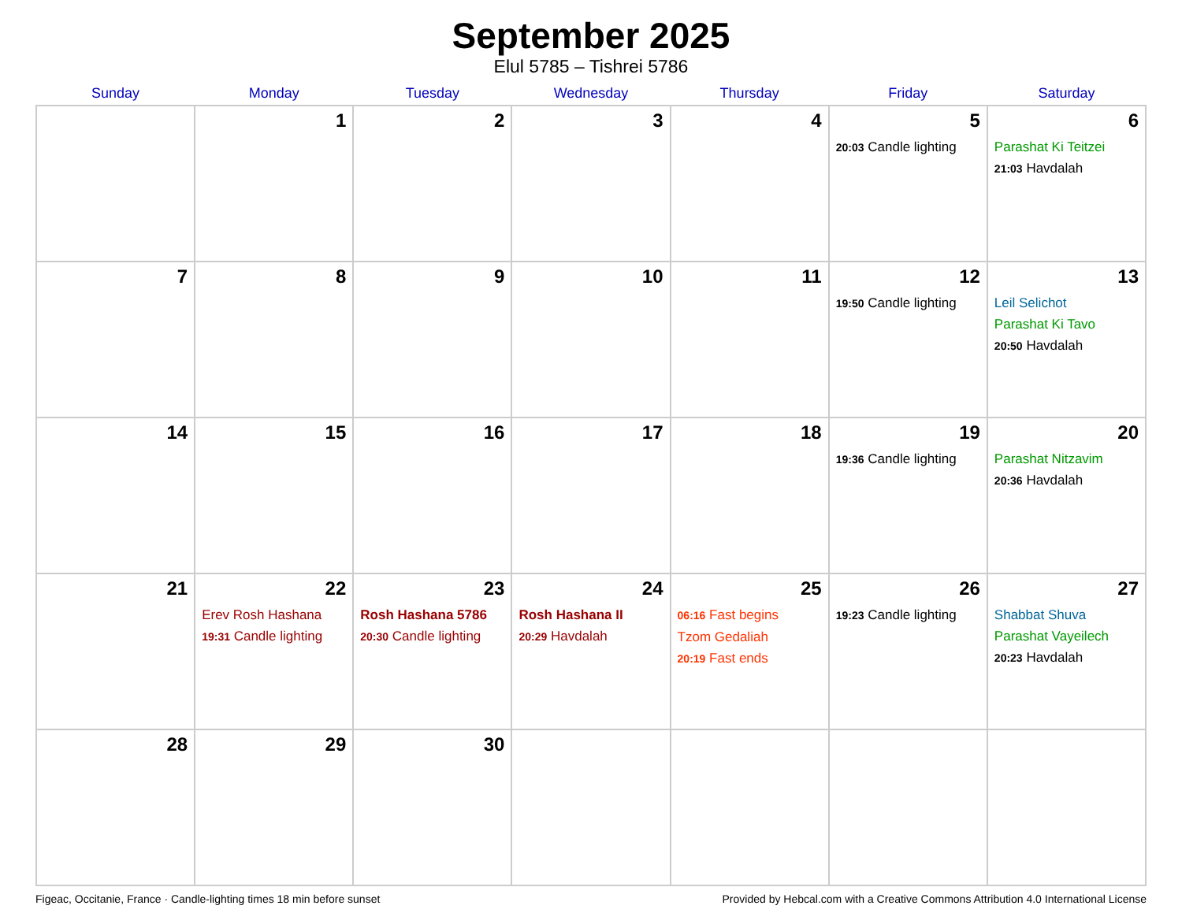September 2025
Elul 5785 – Tishrei 5786
| Sunday | Monday | Tuesday | Wednesday | Thursday | Friday | Saturday |
| --- | --- | --- | --- | --- | --- | --- |
| | 1 | 2 | 3 | 4 | 5 20:03 Candle lighting | 6 Parashat Ki Teitzei 21:03 Havdalah |
| 7 | 8 | 9 | 10 | 11 | 12 19:50 Candle lighting | 13 Leil Selichot Parashat Ki Tavo 20:50 Havdalah |
| 14 | 15 | 16 | 17 | 18 | 19 19:36 Candle lighting | 20 Parashat Nitzavim 20:36 Havdalah |
| 21 | 22 Erev Rosh Hashana 19:31 Candle lighting | 23 Rosh Hashana 5786 20:30 Candle lighting | 24 Rosh Hashana II 20:29 Havdalah | 25 06:16 Fast begins Tzom Gedaliah 20:19 Fast ends | 26 19:23 Candle lighting | 27 Shabbat Shuva Parashat Vayeilech 20:23 Havdalah |
| 28 | 29 | 30 | | | | |
Figeac, Occitanie, France · Candle-lighting times 18 min before sunset Provided by Hebcal.com with a Creative Commons Attribution 4.0 International License